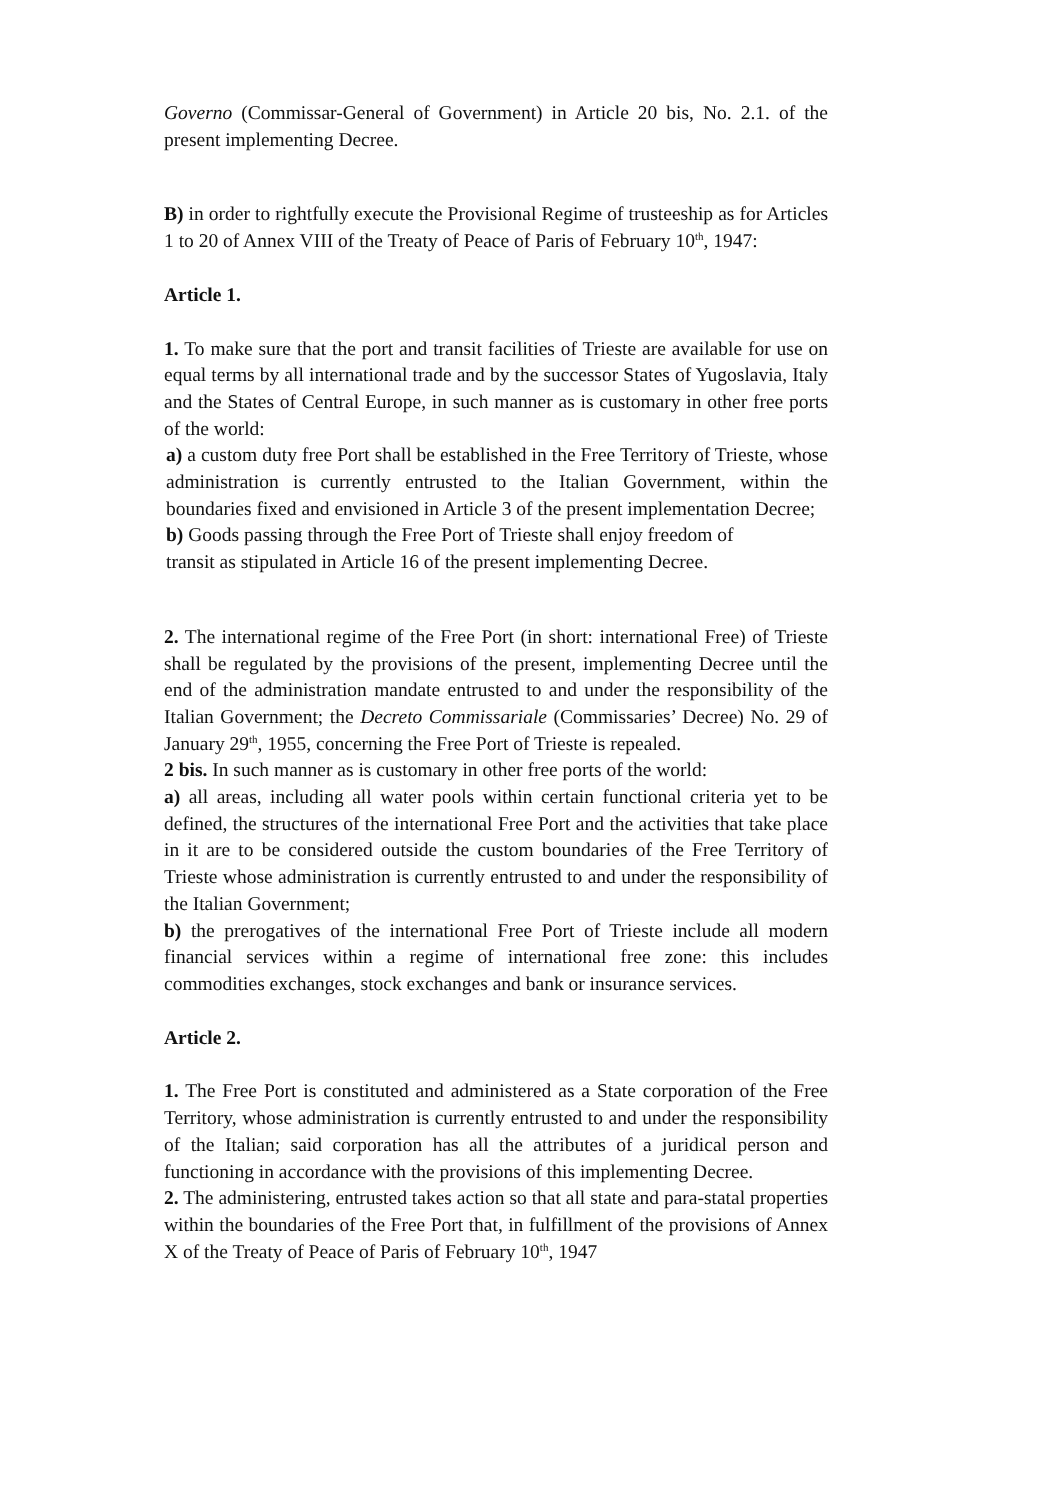Governo (Commissar-General of Government) in Article 20 bis, No. 2.1. of the present implementing Decree.
B) in order to rightfully execute the Provisional Regime of trusteeship as for Articles 1 to 20 of Annex VIII of the Treaty of Peace of Paris of February 10<sup>th</sup>, 1947:
Article 1.
1. To make sure that the port and transit facilities of Trieste are available for use on equal terms by all international trade and by the successor States of Yugoslavia, Italy and the States of Central Europe, in such manner as is customary in other free ports of the world:
a) a custom duty free Port shall be established in the Free Territory of Trieste, whose administration is currently entrusted to the Italian Government, within the boundaries fixed and envisioned in Article 3 of the present implementation Decree;
b) Goods passing through the Free Port of Trieste shall enjoy freedom of
transit as stipulated in Article 16 of the present implementing Decree.
2. The international regime of the Free Port (in short: international Free) of Trieste shall be regulated by the provisions of the present, implementing Decree until the end of the administration mandate entrusted to and under the responsibility of the Italian Government; the Decreto Commissariale (Commissaries’ Decree) No. 29 of January 29<sup>th</sup>, 1955, concerning the Free Port of Trieste is repealed.
2 bis. In such manner as is customary in other free ports of the world:
a) all areas, including all water pools within certain functional criteria yet to be defined, the structures of the international Free Port and the activities that take place in it are to be considered outside the custom boundaries of the Free Territory of Trieste whose administration is currently entrusted to and under the responsibility of the Italian Government;
b) the prerogatives of the international Free Port of Trieste include all modern financial services within a regime of international free zone: this includes commodities exchanges, stock exchanges and bank or insurance services.
Article 2.
1. The Free Port is constituted and administered as a State corporation of the Free Territory, whose administration is currently entrusted to and under the responsibility of the Italian; said corporation has all the attributes of a juridical person and functioning in accordance with the provisions of this implementing Decree.
2. The administering, entrusted takes action so that all state and para-statal properties within the boundaries of the Free Port that, in fulfillment of the provisions of Annex X of the Treaty of Peace of Paris of February 10<sup>th</sup>, 1947